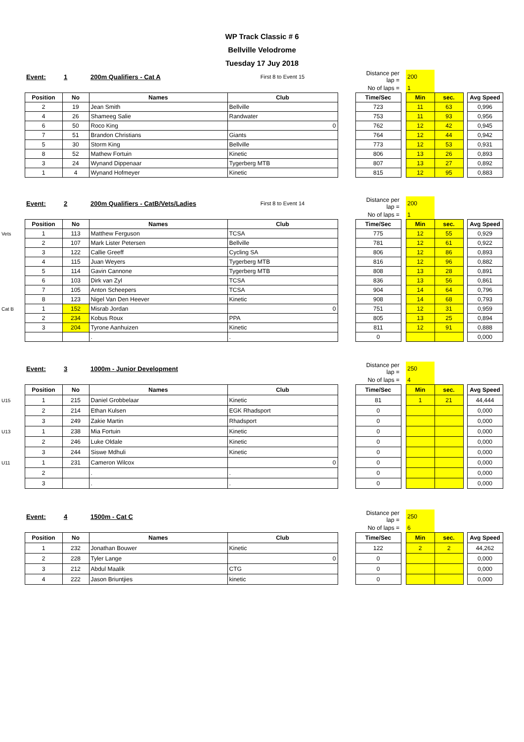WP Track Classic # 6
Bellville Velodrome
Tuesday 17 Juy 2018
| | Event: | 1 | 200m Qualifiers - Cat A | First 8 to Event 15 | | Distance per lap = | | 200 | | | |
| | | | | | | No of laps = | | 1 | | | |
| | Position | No | Names | Club | | Time/Sec | | Min | sec. | | Avg Speed |
| | 2 | 19 | Jean Smith | Bellville | | 723 | | 11 | 63 | | 0,996 |
| | 4 | 26 | Shameeg Salie | Randwater | | 753 | | 11 | 93 | | 0,956 |
| | 6 | 50 | Roco King | 0 | | 762 | | 12 | 42 | | 0,945 |
| | 7 | 51 | Brandon Christians | Giants | | 764 | | 12 | 44 | | 0,942 |
| | 5 | 30 | Storm King | Bellville | | 773 | | 12 | 53 | | 0,931 |
| | 8 | 52 | Mathew Fortuin | Kinetic | | 806 | | 13 | 26 | | 0,893 |
| | 3 | 24 | Wynand Dippenaar | Tygerberg MTB | | 807 | | 13 | 27 | | 0,892 |
| | 1 | 4 | Wynand Hofmeyer | Kinetic | | 815 | | 12 | 95 | | 0,883 |
| | Event: | 2 | 200m Qualifiers - CatB/Vets/Ladies | First 8 to Event 14 | | Distance per lap = | | 200 | | | |
| | | | | | | No of laps = | | 1 | | | |
| | Position | No | Names | Club | | Time/Sec | | Min | sec. | | Avg Speed |
| Vets | 1 | 113 | Matthew Ferguson | TCSA | | 775 | | 12 | 55 | | 0,929 |
| | 2 | 107 | Mark Lister Petersen | Bellville | | 781 | | 12 | 61 | | 0,922 |
| | 3 | 122 | Callie Greeff | Cycling SA | | 806 | | 12 | 86 | | 0,893 |
| | 4 | 115 | Juan Weyers | Tygerberg MTB | | 816 | | 12 | 96 | | 0,882 |
| | 5 | 114 | Gavin Cannone | Tygerberg MTB | | 808 | | 13 | 28 | | 0,891 |
| | 6 | 103 | Dirk van Zyl | TCSA | | 836 | | 13 | 56 | | 0,861 |
| | 7 | 105 | Anton Scheepers | TCSA | | 904 | | 14 | 64 | | 0,796 |
| | 8 | 123 | Nigel Van Den Heever | Kinetic | | 908 | | 14 | 68 | | 0,793 |
| Cat B | 1 | 152 | Misrab Jordan | 0 | | 751 | | 12 | 31 | | 0,959 |
| | 2 | 234 | Kobus Roux | PPA | | 805 | | 13 | 25 | | 0,894 |
| | 3 | 204 | Tyrone Aanhuizen | Kinetic | | 811 | | 12 | 91 | | 0,888 |
| | | | . | . | | 0 | | | | | 0,000 |
| | Event: | 3 | 1000m - Junior Development | | | Distance per lap = | | 250 | | | |
| | | | | | | No of laps = | | 4 | | | |
| | Position | No | Names | Club | | Time/Sec | | Min | sec. | | Avg Speed |
| U15 | 1 | 215 | Daniel Grobbelaar | Kinetic | | 81 | | 1 | 21 | | 44,444 |
| | 2 | 214 | Ethan Kulsen | EGK Rhadsport | | 0 | | | | | 0,000 |
| | 3 | 249 | Zakie Martin | Rhadsport | | 0 | | | | | 0,000 |
| U13 | 1 | 238 | Mia Fortuin | Kinetic | | 0 | | | | | 0,000 |
| | 2 | 246 | Luke Oldale | Kinetic | | 0 | | | | | 0,000 |
| | 3 | 244 | Siswe Mdhuli | Kinetic | | 0 | | | | | 0,000 |
| U11 | 1 | 231 | Cameron Wilcox | 0 | | 0 | | | | | 0,000 |
| | 2 | | . | . | | 0 | | | | | 0,000 |
| | 3 | | . | . | | 0 | | | | | 0,000 |
| | Event: | 4 | 1500m - Cat C | | | Distance per lap = | | 250 | | | |
| | | | | | | No of laps = | | 6 | | | |
| | Position | No | Names | Club | | Time/Sec | | Min | sec. | | Avg Speed |
| | 1 | 232 | Jonathan Bouwer | Kinetic | | 122 | | 2 | 2 | | 44,262 |
| | 2 | 228 | Tyler Lange | 0 | | 0 | | | | | 0,000 |
| | 3 | 212 | Abdul Maalik | CTG | | 0 | | | | | 0,000 |
| | 4 | 222 | Jason Briuntjies | kinetic | | 0 | | | | | 0,000 |